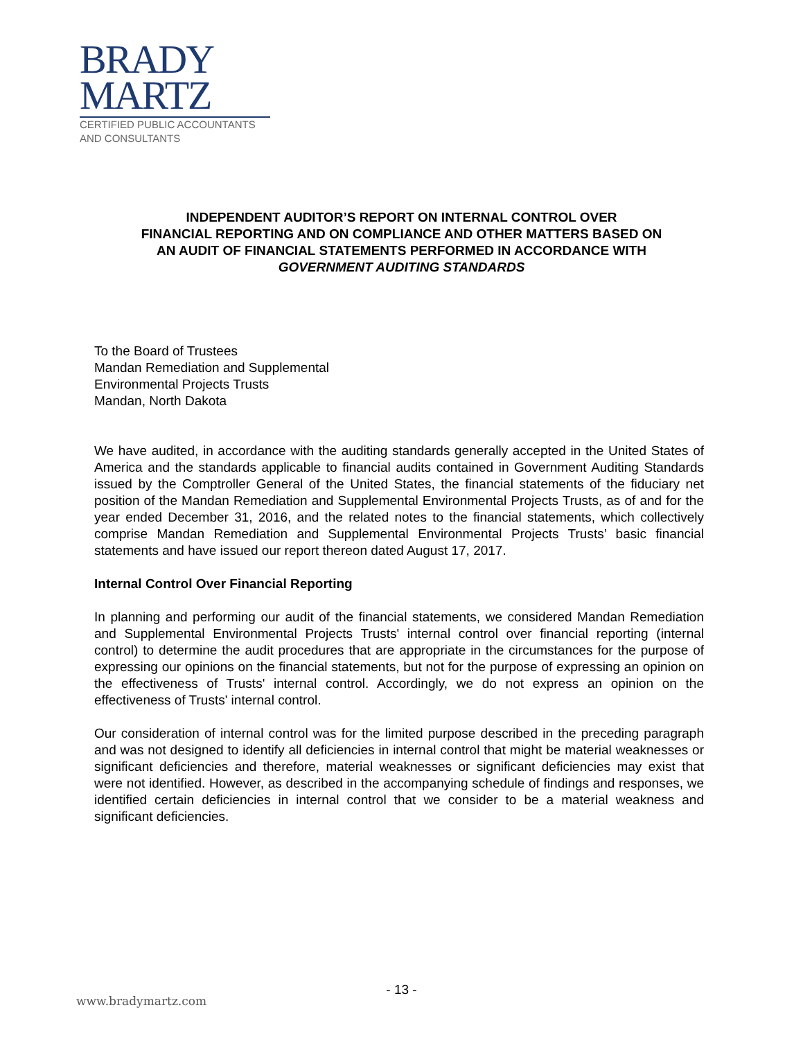BRADY
MARTZ
CERTIFIED PUBLIC ACCOUNTANTS
AND CONSULTANTS
INDEPENDENT AUDITOR’S REPORT ON INTERNAL CONTROL OVER
FINANCIAL REPORTING AND ON COMPLIANCE AND OTHER MATTERS BASED ON
AN AUDIT OF FINANCIAL STATEMENTS PERFORMED IN ACCORDANCE WITH
GOVERNMENT AUDITING STANDARDS
To the Board of Trustees
Mandan Remediation and Supplemental
Environmental Projects Trusts
Mandan, North Dakota
We have audited, in accordance with the auditing standards generally accepted in the United States of America and the standards applicable to financial audits contained in Government Auditing Standards issued by the Comptroller General of the United States, the financial statements of the fiduciary net position of the Mandan Remediation and Supplemental Environmental Projects Trusts, as of and for the year ended December 31, 2016, and the related notes to the financial statements, which collectively comprise Mandan Remediation and Supplemental Environmental Projects Trusts’ basic financial statements and have issued our report thereon dated August 17, 2017.
Internal Control Over Financial Reporting
In planning and performing our audit of the financial statements, we considered Mandan Remediation and Supplemental Environmental Projects Trusts' internal control over financial reporting (internal control) to determine the audit procedures that are appropriate in the circumstances for the purpose of expressing our opinions on the financial statements, but not for the purpose of expressing an opinion on the effectiveness of Trusts' internal control. Accordingly, we do not express an opinion on the effectiveness of Trusts' internal control.
Our consideration of internal control was for the limited purpose described in the preceding paragraph and was not designed to identify all deficiencies in internal control that might be material weaknesses or significant deficiencies and therefore, material weaknesses or significant deficiencies may exist that were not identified. However, as described in the accompanying schedule of findings and responses, we identified certain deficiencies in internal control that we consider to be a material weakness and significant deficiencies.
- 13 -
www.bradymartz.com